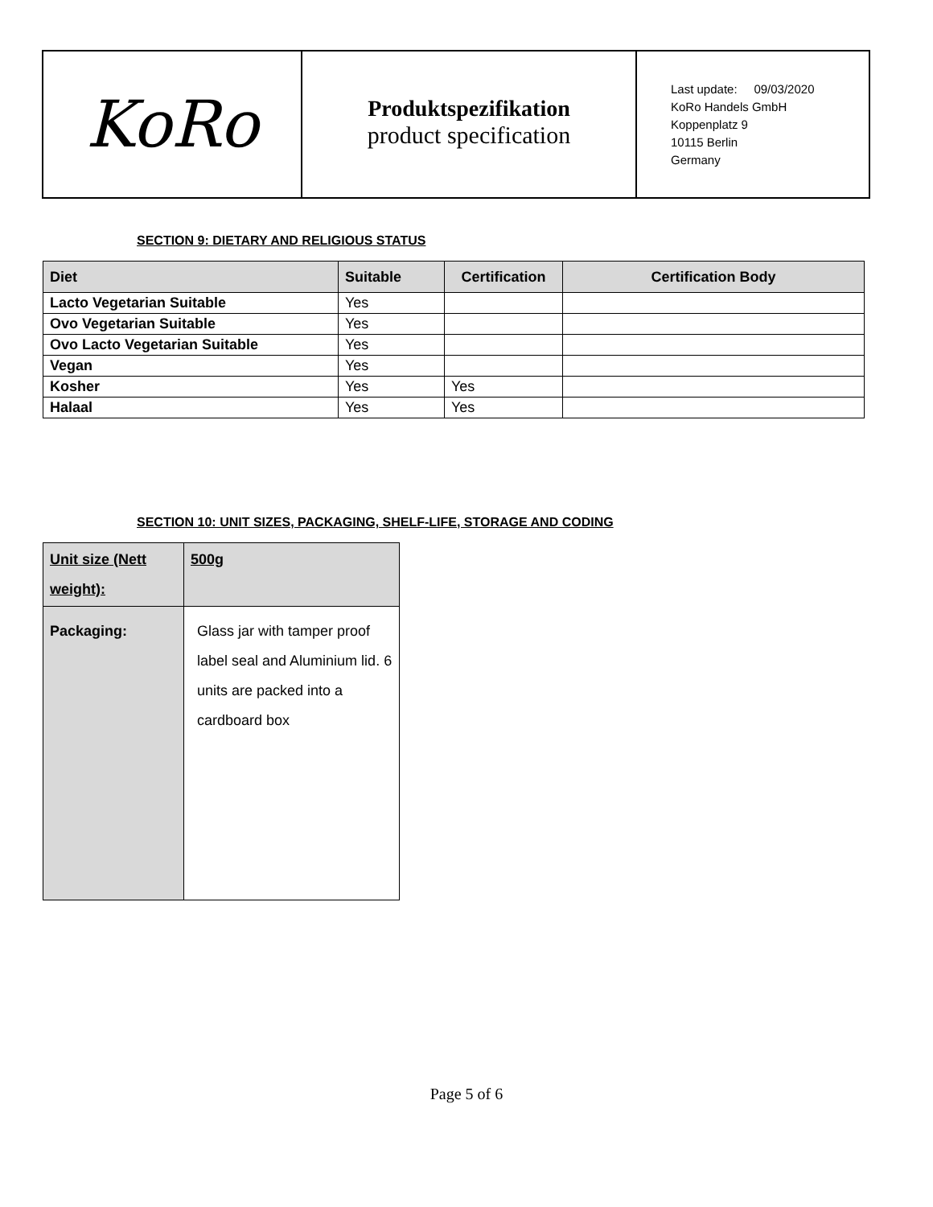KoRo
Produktspezifikation
product specification
Last update: 09/03/2020
KoRo Handels GmbH
Koppenplatz 9
10115 Berlin
Germany
SECTION 9: DIETARY AND RELIGIOUS STATUS
| Diet | Suitable | Certification | Certification Body |
| --- | --- | --- | --- |
| Lacto Vegetarian Suitable | Yes | | |
| Ovo Vegetarian Suitable | Yes | | |
| Ovo Lacto Vegetarian Suitable | Yes | | |
| Vegan | Yes | | |
| Kosher | Yes | Yes | |
| Halaal | Yes | Yes | |
SECTION 10: UNIT SIZES, PACKAGING, SHELF-LIFE, STORAGE AND CODING
| Unit size (Nett weight): | 500g |
| Packaging: | Glass jar with tamper proof label seal and Aluminium lid. 6 units are packed into a cardboard box |
Page 5 of 6